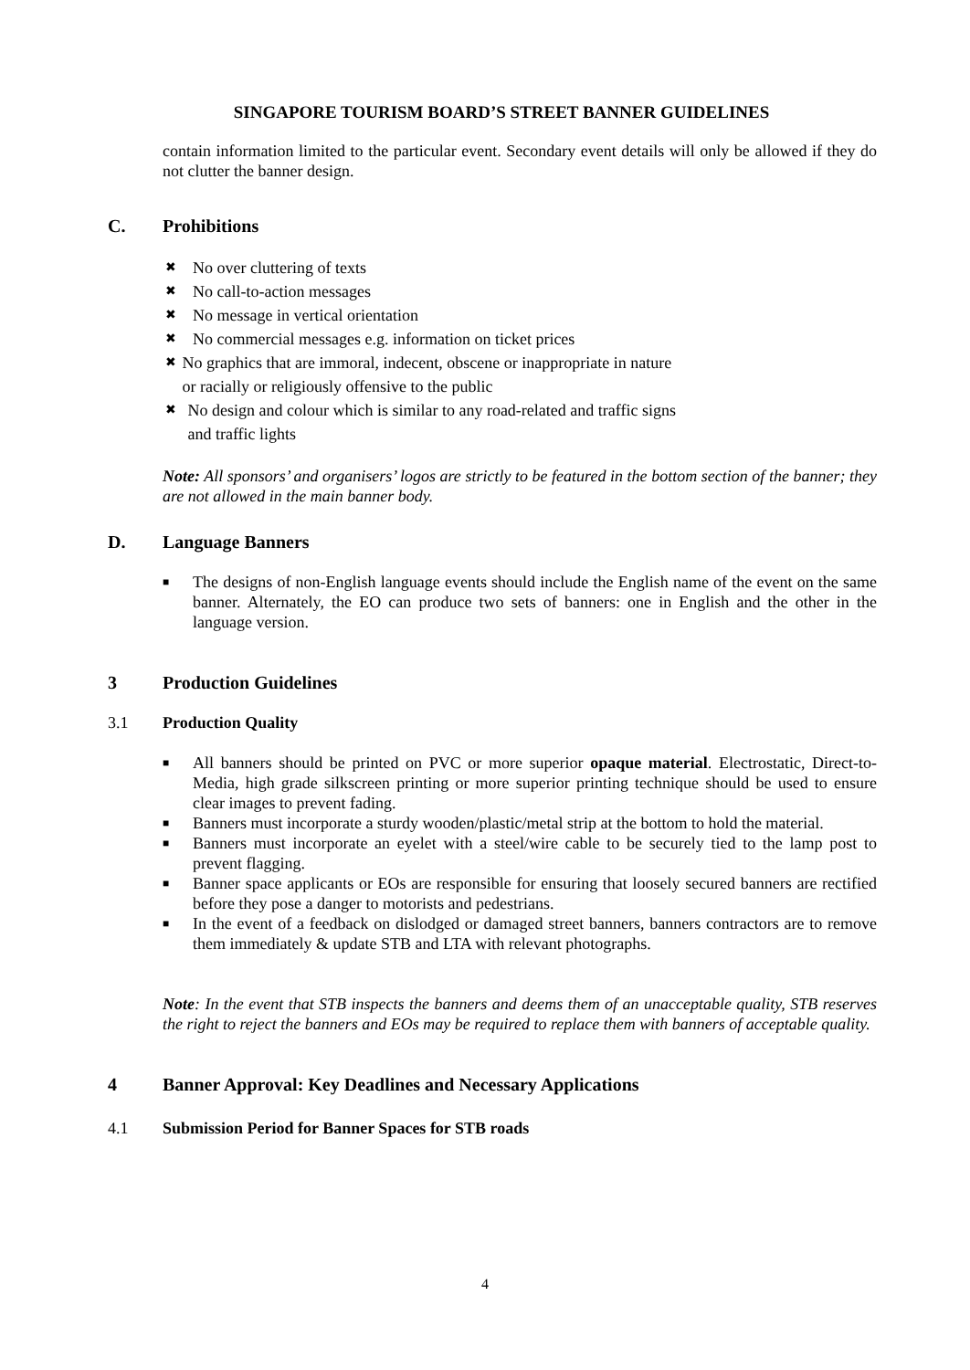SINGAPORE TOURISM BOARD’S STREET BANNER GUIDELINES
contain information limited to the particular event. Secondary event details will only be allowed if they do not clutter the banner design.
C. Prohibitions
✖ No over cluttering of texts
✖ No call-to-action messages
✖ No message in vertical orientation
✖ No commercial messages e.g. information on ticket prices
✖ No graphics that are immoral, indecent, obscene or inappropriate in nature or racially or religiously offensive to the public
✖ No design and colour which is similar to any road-related and traffic signs and traffic lights
Note: All sponsors’ and organisers’ logos are strictly to be featured in the bottom section of the banner; they are not allowed in the main banner body.
D. Language Banners
■ The designs of non-English language events should include the English name of the event on the same banner. Alternately, the EO can produce two sets of banners: one in English and the other in the language version.
3 Production Guidelines
3.1 Production Quality
■ All banners should be printed on PVC or more superior opaque material. Electrostatic, Direct-to-Media, high grade silkscreen printing or more superior printing technique should be used to ensure clear images to prevent fading.
■ Banners must incorporate a sturdy wooden/plastic/metal strip at the bottom to hold the material.
■ Banners must incorporate an eyelet with a steel/wire cable to be securely tied to the lamp post to prevent flagging.
■ Banner space applicants or EOs are responsible for ensuring that loosely secured banners are rectified before they pose a danger to motorists and pedestrians.
■ In the event of a feedback on dislodged or damaged street banners, banners contractors are to remove them immediately & update STB and LTA with relevant photographs.
Note: In the event that STB inspects the banners and deems them of an unacceptable quality, STB reserves the right to reject the banners and EOs may be required to replace them with banners of acceptable quality.
4 Banner Approval: Key Deadlines and Necessary Applications
4.1 Submission Period for Banner Spaces for STB roads
4